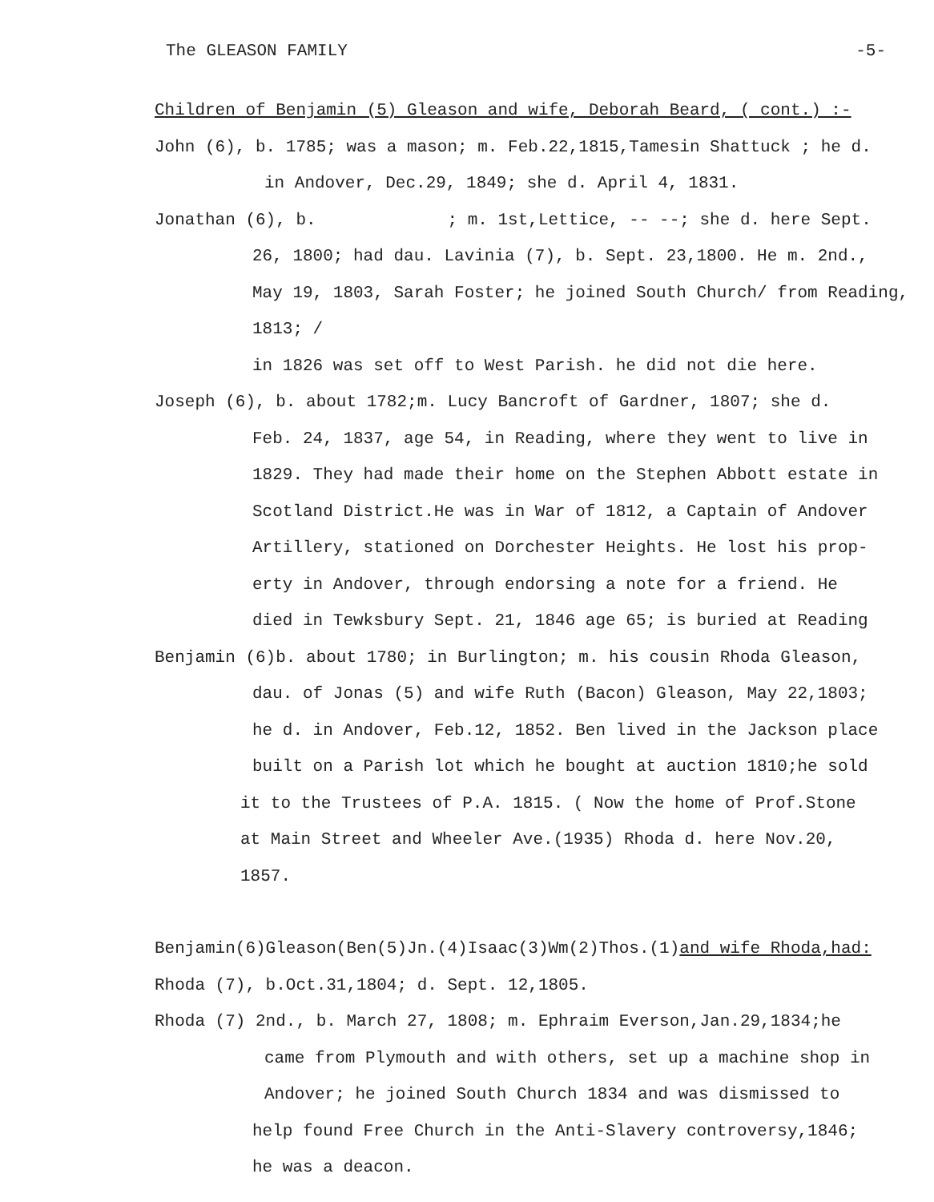The GLEASON FAMILY -5-
Children of Benjamin (5) Gleason and wife, Deborah Beard, ( cont.) :-
John (6), b. 1785; was a mason; m. Feb.22,1815,Tamesin Shattuck ; he d.
in Andover, Dec.29, 1849; she d. April 4, 1831.
Jonathan (6), b. ; m. 1st,Lettice, -- --; she d. here Sept.
26, 1800; had dau. Lavinia (7), b. Sept. 23,1800. He m. 2nd.,
May 19, 1803, Sarah Foster; he joined South Church/ from Reading, 1813; /
in 1826 was set off to West Parish. he did not die here.
Joseph (6), b. about 1782;m. Lucy Bancroft of Gardner, 1807; she d.
Feb. 24, 1837, age 54, in Reading, where they went to live in
1829. They had made their home on the Stephen Abbott estate in
Scotland District.He was in War of 1812, a Captain of Andover
Artillery, stationed on Dorchester Heights. He lost his prop-
erty in Andover, through endorsing a note for a friend. He
died in Tewksbury Sept. 21, 1846 age 65; is buried at Reading
Benjamin (6)b. about 1780; in Burlington; m. his cousin Rhoda Gleason,
dau. of Jonas (5) and wife Ruth (Bacon) Gleason, May 22,1803;
he d. in Andover, Feb.12, 1852. Ben lived in the Jackson place
built on a Parish lot which he bought at auction 1810;he sold
it to the Trustees of P.A. 1815. ( Now the home of Prof.Stone
at Main Street and Wheeler Ave.(1935) Rhoda d. here Nov.20,
1857.
Benjamin(6)Gleason(Ben(5)Jn.(4)Isaac(3)Wm(2)Thos.(1)and wife Rhoda,had:
Rhoda (7), b.Oct.31,1804; d. Sept. 12,1805.
Rhoda (7) 2nd., b. March 27, 1808; m. Ephraim Everson,Jan.29,1834;he
came from Plymouth and with others, set up a machine shop in
Andover; he joined South Church 1834 and was dismissed to
help found Free Church in the Anti-Slavery controversy,1846;
he was a deacon.